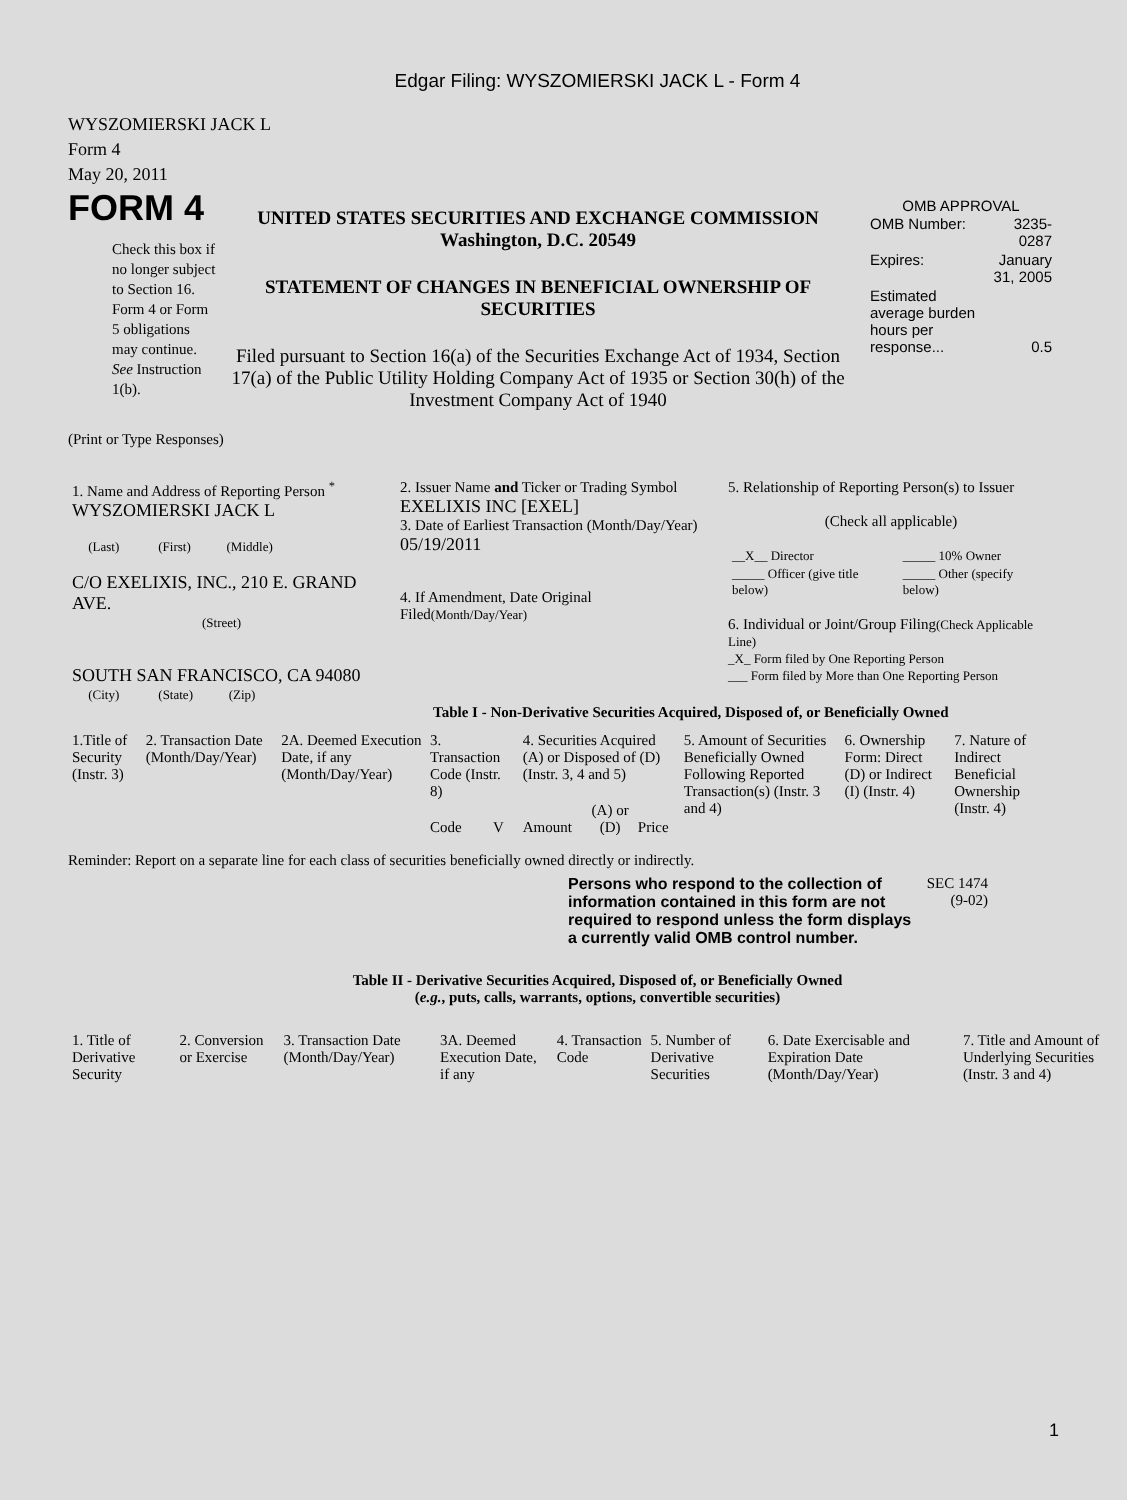Edgar Filing: WYSZOMIERSKI JACK L - Form 4
WYSZOMIERSKI JACK L
Form 4
May 20, 2011
FORM 4
Check this box if no longer subject to Section 16. Form 4 or Form 5 obligations may continue. See Instruction 1(b).
UNITED STATES SECURITIES AND EXCHANGE COMMISSION
Washington, D.C. 20549
STATEMENT OF CHANGES IN BENEFICIAL OWNERSHIP OF SECURITIES
Filed pursuant to Section 16(a) of the Securities Exchange Act of 1934, Section 17(a) of the Public Utility Holding Company Act of 1935 or Section 30(h) of the Investment Company Act of 1940
OMB APPROVAL
| OMB Number: | 3235-0287 |
| Expires: | January 31, 2005 |
| Estimated average burden hours per response... | 0.5 |
(Print or Type Responses)
| 1. Name and Address of Reporting Person <sup>*</sup> WYSZOMIERSKI JACK L (Last) (First) (Middle) C/O EXELIXIS, INC., 210 E. GRAND AVE. (Street) SOUTH SAN FRANCISCO, CA 94080 (City) (State) (Zip) | 2. Issuer Name and Ticker or Trading Symbol EXELIXIS INC [EXEL] 3. Date of Earliest Transaction (Month/Day/Year) 05/19/2011 4. If Amendment, Date Original Filed (Month/Day/Year) | 5. Relationship of Reporting Person(s) to Issuer (Check all applicable) / __X__ Director / _____ 10% Owner / / _____ Officer (give title below) / _____ Other (specify below) / 6. Individual or Joint/Group Filing (Check Applicable Line) _X_ Form filed by One Reporting Person ___ Form filed by More than One Reporting Person |
Table I - Non-Derivative Securities Acquired, Disposed of, or Beneficially Owned
| 1.Title of Security (Instr. 3) | 2. Transaction Date (Month/Day/Year) | 2A. Deemed Execution Date, if any (Month/Day/Year) | 3. Transaction Code (Instr. 8) | | 4. Securities Acquired (A) or Disposed of (D) (Instr. 3, 4 and 5) | | | 5. Amount of Securities Beneficially Owned Following Reported Transaction(s) (Instr. 3 and 4) | 6. Ownership Form: Direct (D) or Indirect (I) (Instr. 4) | 7. Nature of Indirect Beneficial Ownership (Instr. 4) |
| --- | --- | --- | --- | --- | --- | --- | --- | --- | --- | --- |
| | | | Code | V | Amount | (A) or (D) | Price | | | |
Reminder: Report on a separate line for each class of securities beneficially owned directly or indirectly.
Persons who respond to the collection of information contained in this form are not required to respond unless the form displays a currently valid OMB control number.
SEC 1474 (9-02)
Table II - Derivative Securities Acquired, Disposed of, or Beneficially Owned
(e.g., puts, calls, warrants, options, convertible securities)
| 1. Title of Derivative Security | 2. Conversion or Exercise | 3. Transaction Date (Month/Day/Year) | 3A. Deemed Execution Date, if any | 4. Transaction Code | 5. Number of Derivative Securities | 6. Date Exercisable and Expiration Date (Month/Day/Year) | 7. Title and Amount of Underlying Securities (Instr. 3 and 4) |
| --- | --- | --- | --- | --- | --- | --- | --- |
1